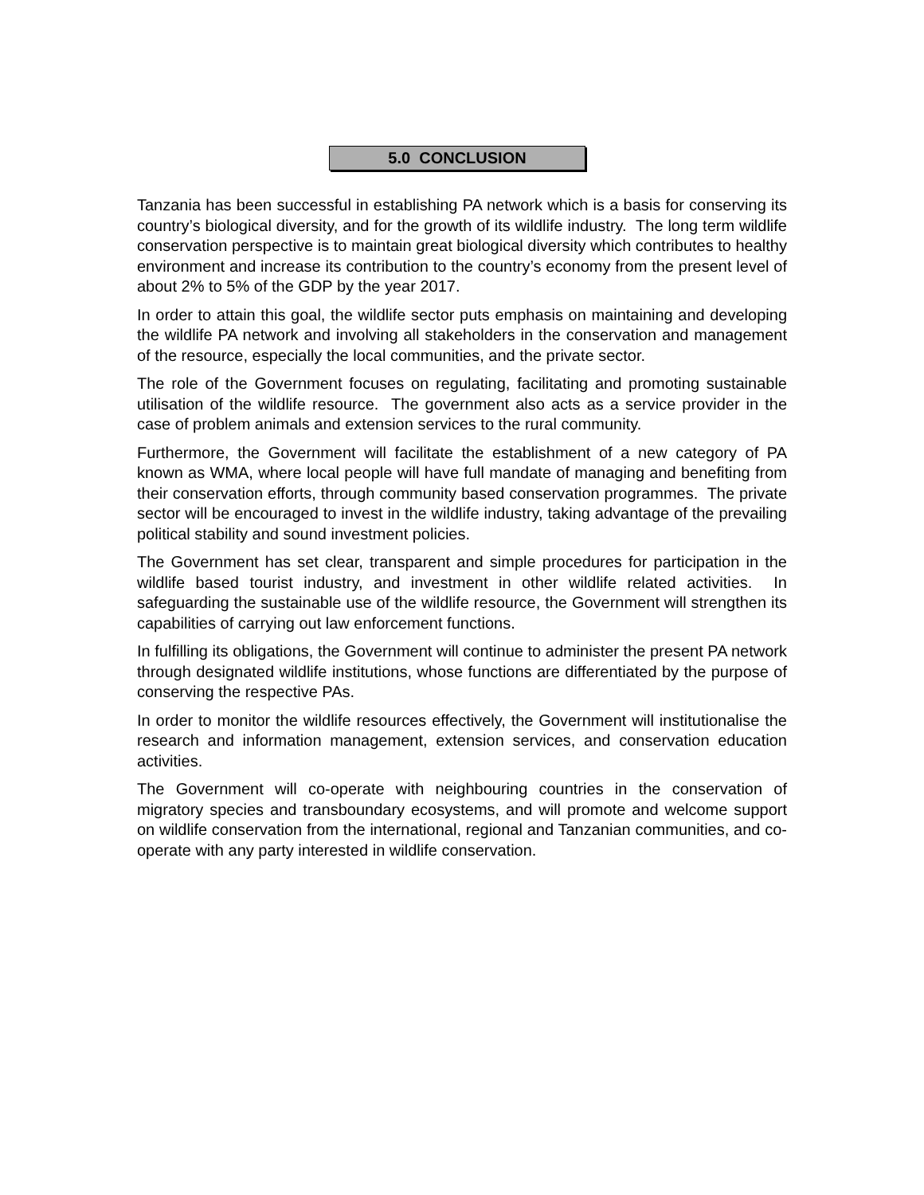5.0 CONCLUSION
Tanzania has been successful in establishing PA network which is a basis for conserving its country’s biological diversity, and for the growth of its wildlife industry. The long term wildlife conservation perspective is to maintain great biological diversity which contributes to healthy environment and increase its contribution to the country’s economy from the present level of about 2% to 5% of the GDP by the year 2017.
In order to attain this goal, the wildlife sector puts emphasis on maintaining and developing the wildlife PA network and involving all stakeholders in the conservation and management of the resource, especially the local communities, and the private sector.
The role of the Government focuses on regulating, facilitating and promoting sustainable utilisation of the wildlife resource. The government also acts as a service provider in the case of problem animals and extension services to the rural community.
Furthermore, the Government will facilitate the establishment of a new category of PA known as WMA, where local people will have full mandate of managing and benefiting from their conservation efforts, through community based conservation programmes. The private sector will be encouraged to invest in the wildlife industry, taking advantage of the prevailing political stability and sound investment policies.
The Government has set clear, transparent and simple procedures for participation in the wildlife based tourist industry, and investment in other wildlife related activities. In safeguarding the sustainable use of the wildlife resource, the Government will strengthen its capabilities of carrying out law enforcement functions.
In fulfilling its obligations, the Government will continue to administer the present PA network through designated wildlife institutions, whose functions are differentiated by the purpose of conserving the respective PAs.
In order to monitor the wildlife resources effectively, the Government will institutionalise the research and information management, extension services, and conservation education activities.
The Government will co-operate with neighbouring countries in the conservation of migratory species and transboundary ecosystems, and will promote and welcome support on wildlife conservation from the international, regional and Tanzanian communities, and co-operate with any party interested in wildlife conservation.